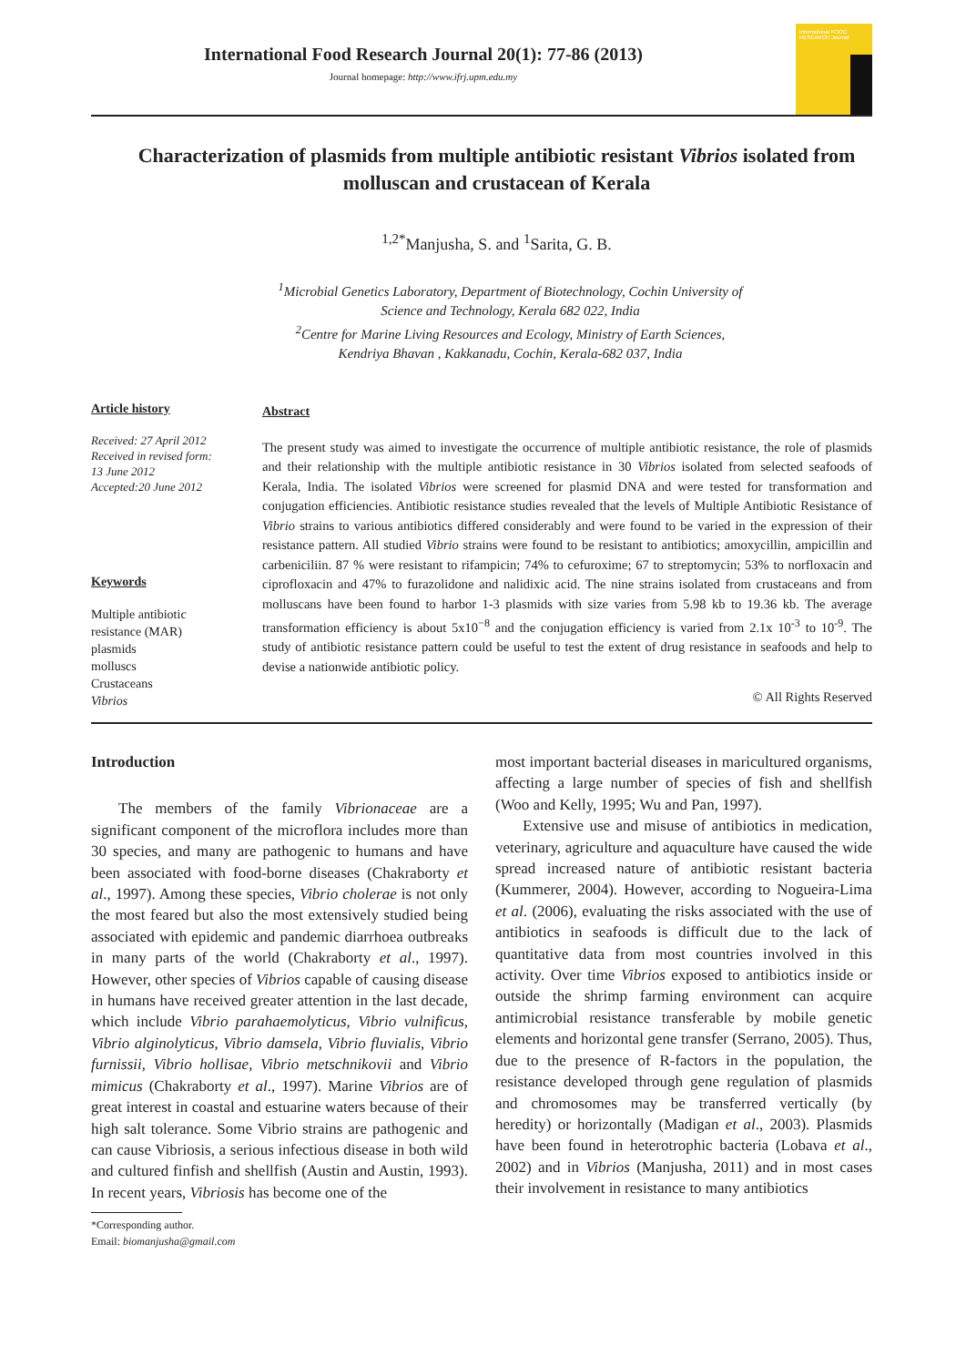International Food Research Journal 20(1): 77-86 (2013)
Journal homepage: http://www.ifrj.upm.edu.my
International FOOD RESEARCH Journal
Characterization of plasmids from multiple antibiotic resistant Vibrios isolated from molluscan and crustacean of Kerala
<sup>1,2*</sup>Manjusha, S. and <sup>1</sup>Sarita, G. B.
<sup>1</sup> Microbial Genetics Laboratory, Department of Biotechnology, Cochin University of
Science and Technology, Kerala 682 022, India
<sup>2</sup> Centre for Marine Living Resources and Ecology, Ministry of Earth Sciences,
Kendriya Bhavan , Kakkanadu, Cochin, Kerala-682 037, India
Article history
Received: 27 April 2012
Received in revised form:
13 June 2012
Accepted:20 June 2012
Keywords
Multiple antibiotic
resistance (MAR)
plasmids
molluscs
Crustaceans
Vibrios
Abstract
The present study was aimed to investigate the occurrence of multiple antibiotic resistance, the role of plasmids and their relationship with the multiple antibiotic resistance in 30 Vibrios isolated from selected seafoods of Kerala, India. The isolated Vibrios were screened for plasmid DNA and were tested for transformation and conjugation efficiencies. Antibiotic resistance studies revealed that the levels of Multiple Antibiotic Resistance of Vibrio strains to various antibiotics differed considerably and were found to be varied in the expression of their resistance pattern. All studied Vibrio strains were found to be resistant to antibiotics; amoxycillin, ampicillin and carbeniciliin. 87 % were resistant to rifampicin; 74% to cefuroxime; 67 to streptomycin; 53% to norfloxacin and ciprofloxacin and 47% to furazolidone and nalidixic acid. The nine strains isolated from crustaceans and from molluscans have been found to harbor 1-3 plasmids with size varies from 5.98 kb to 19.36 kb. The average transformation efficiency is about 5x10<sup>−8</sup> and the conjugation efficiency is varied from 2.1x 10<sup>-3</sup> to 10<sup>-9</sup>. The study of antibiotic resistance pattern could be useful to test the extent of drug resistance in seafoods and help to devise a nationwide antibiotic policy.
© All Rights Reserved
Introduction
The members of the family Vibrionaceae are a significant component of the microflora includes more than 30 species, and many are pathogenic to humans and have been associated with food-borne diseases (Chakraborty et al., 1997). Among these species, Vibrio cholerae is not only the most feared but also the most extensively studied being associated with epidemic and pandemic diarrhoea outbreaks in many parts of the world (Chakraborty et al., 1997). However, other species of Vibrios capable of causing disease in humans have received greater attention in the last decade, which include Vibrio parahaemolyticus, Vibrio vulnificus, Vibrio alginolyticus, Vibrio damsela, Vibrio fluvialis, Vibrio furnissii, Vibrio hollisae, Vibrio metschnikovii and Vibrio mimicus (Chakraborty et al., 1997). Marine Vibrios are of great interest in coastal and estuarine waters because of their high salt tolerance. Some Vibrio strains are pathogenic and can cause Vibriosis, a serious infectious disease in both wild and cultured finfish and shellfish (Austin and Austin, 1993). In recent years, Vibriosis has become one of the
most important bacterial diseases in maricultured organisms, affecting a large number of species of fish and shellfish (Woo and Kelly, 1995; Wu and Pan, 1997).
Extensive use and misuse of antibiotics in medication, veterinary, agriculture and aquaculture have caused the wide spread increased nature of antibiotic resistant bacteria (Kummerer, 2004). However, according to Nogueira-Lima et al. (2006), evaluating the risks associated with the use of antibiotics in seafoods is difficult due to the lack of quantitative data from most countries involved in this activity. Over time Vibrios exposed to antibiotics inside or outside the shrimp farming environment can acquire antimicrobial resistance transferable by mobile genetic elements and horizontal gene transfer (Serrano, 2005). Thus, due to the presence of R-factors in the population, the resistance developed through gene regulation of plasmids and chromosomes may be transferred vertically (by heredity) or horizontally (Madigan et al., 2003). Plasmids have been found in heterotrophic bacteria (Lobava et al., 2002) and in Vibrios (Manjusha, 2011) and in most cases their involvement in resistance to many antibiotics
*Corresponding author.
Email: biomanjusha@gmail.com